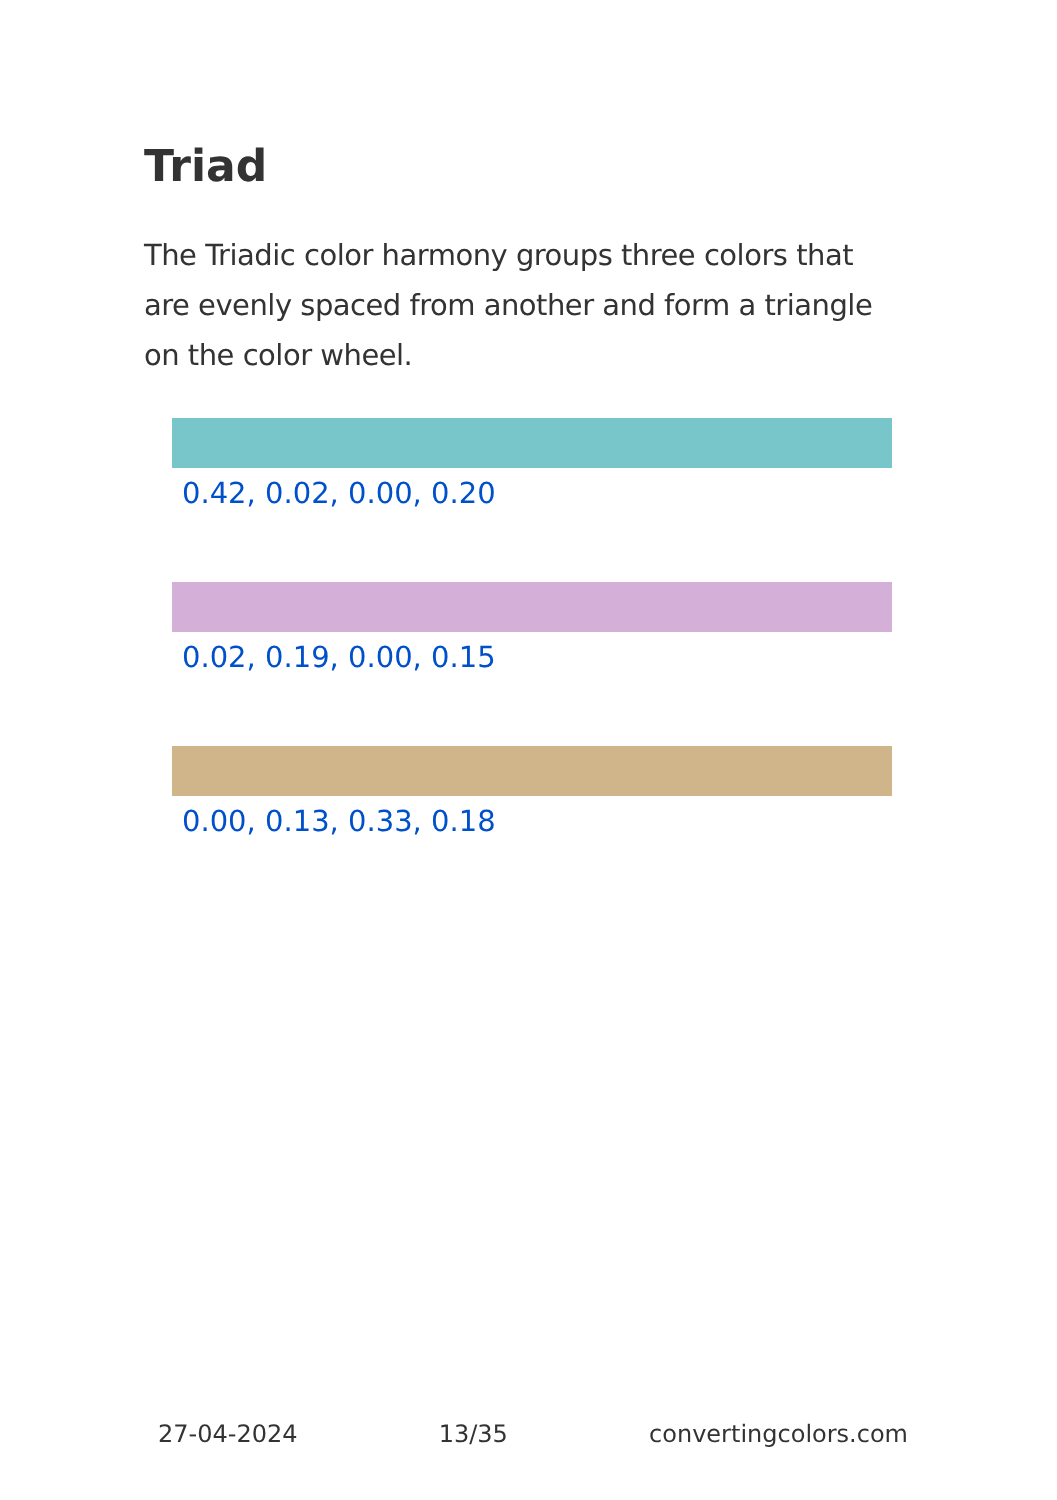Triad
The Triadic color harmony groups three colors that are evenly spaced from another and form a triangle on the color wheel.
0.42, 0.02, 0.00, 0.20
0.02, 0.19, 0.00, 0.15
0.00, 0.13, 0.33, 0.18
27-04-2024 13/35 convertingcolors.com